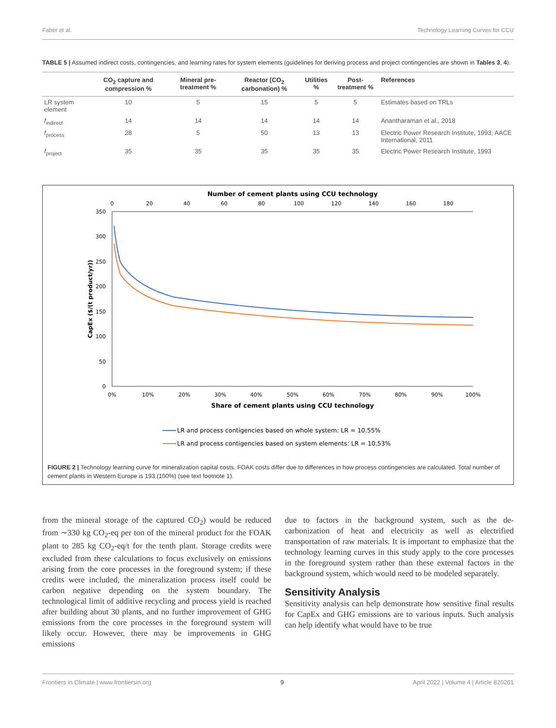Faber et al. Technology Learning Curves for CCU
TABLE 5 | Assumed indirect costs, contingencies, and learning rates for system elements (guidelines for deriving process and project contingencies are shown in Tables 3, 4).
| | CO<sub>2</sub> capture and compression % | Mineral pre-treatment % | Reactor (CO<sub>2</sub> carbonation) % | Utilities % | Post-treatment % | References |
| --- | --- | --- | --- | --- | --- | --- |
| LR system element | 10 | 5 | 15 | 5 | 5 | Estimates based on TRLs |
| f<sub>indirect</sub> | 14 | 14 | 14 | 14 | 14 | Anantharaman et al., 2018 |
| f<sub>process</sub> | 28 | 5 | 50 | 13 | 13 | Electric Power Research Institute, 1993; AACE International, 2011 |
| f<sub>project</sub> | 35 | 35 | 35 | 35 | 35 | Electric Power Research Institute, 1993 |
Number of cement plants using CCU technology
0
20
40
60
80
100
120
140
160
180
350
300
250
200
150
100
50
0
CapEx ($/(t product/yr))
0%
10%
20%
30%
40%
50%
60%
70%
80%
90%
100%
Share of cement plants using CCU technology
LR and process contigencies based on whole system: LR = 10.55%
LR and process contigencies based on system elements: LR = 10.53%
FIGURE 2 | Technology learning curve for mineralization capital costs. FOAK costs differ due to differences in how process contingencies are calculated. Total number of cement plants in Western Europe is 193 (100%) (see text footnote 1).
from the mineral storage of the captured CO<sub>2</sub>) would be reduced from ∼330 kg CO<sub>2</sub>-eq per ton of the mineral product for the FOAK plant to 285 kg CO<sub>2</sub>-eq/t for the tenth plant. Storage credits were excluded from these calculations to focus exclusively on emissions arising from the core processes in the foreground system; if these credits were included, the mineralization process itself could be carbon negative depending on the system boundary. The technological limit of additive recycling and process yield is reached after building about 30 plants, and no further improvement of GHG emissions from the core processes in the foreground system will likely occur. However, there may be improvements in GHG emissions
due to factors in the background system, such as the de-carbonization of heat and electricity as well as electrified transportation of raw materials. It is important to emphasize that the technology learning curves in this study apply to the core processes in the foreground system rather than these external factors in the background system, which would need to be modeled separately.
Sensitivity Analysis
Sensitivity analysis can help demonstrate how sensitive final results for CapEx and GHG emissions are to various inputs. Such analysis can help identify what would have to be true
Frontiers in Climate | www.frontiersin.org 9 April 2022 | Volume 4 | Article 820261